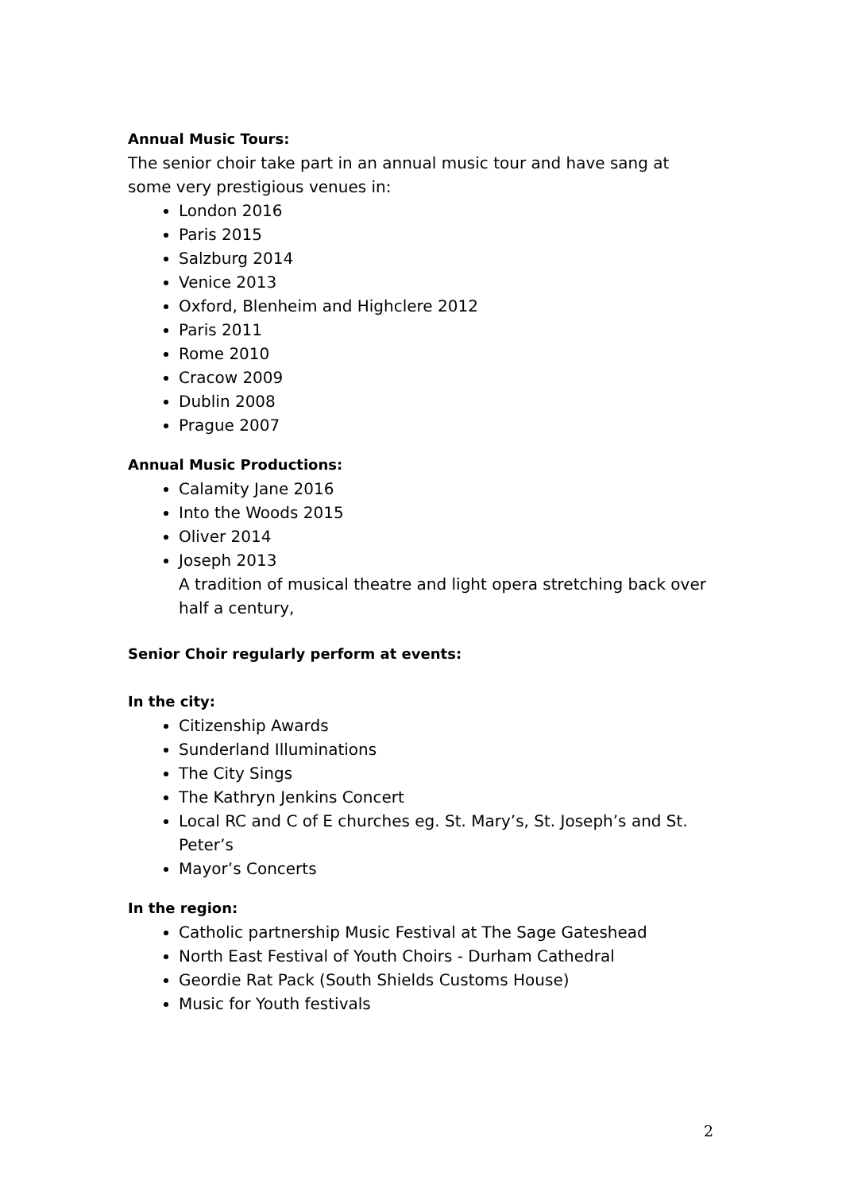Annual Music Tours:
The senior choir take part in an annual music tour and have sang at some very prestigious venues in:
London 2016
Paris 2015
Salzburg 2014
Venice 2013
Oxford, Blenheim and Highclere 2012
Paris 2011
Rome 2010
Cracow 2009
Dublin 2008
Prague 2007
Annual Music Productions:
Calamity Jane 2016
Into the Woods 2015
Oliver 2014
Joseph 2013
A tradition of musical theatre and light opera stretching back over half a century,
Senior Choir regularly perform at events:
In the city:
Citizenship Awards
Sunderland Illuminations
The City Sings
The Kathryn Jenkins Concert
Local RC and C of E churches eg. St. Mary’s, St. Joseph’s and St. Peter’s
Mayor’s Concerts
In the region:
Catholic partnership Music Festival at The Sage Gateshead
North East Festival of Youth Choirs - Durham Cathedral
Geordie Rat Pack (South Shields Customs House)
Music for Youth festivals
2